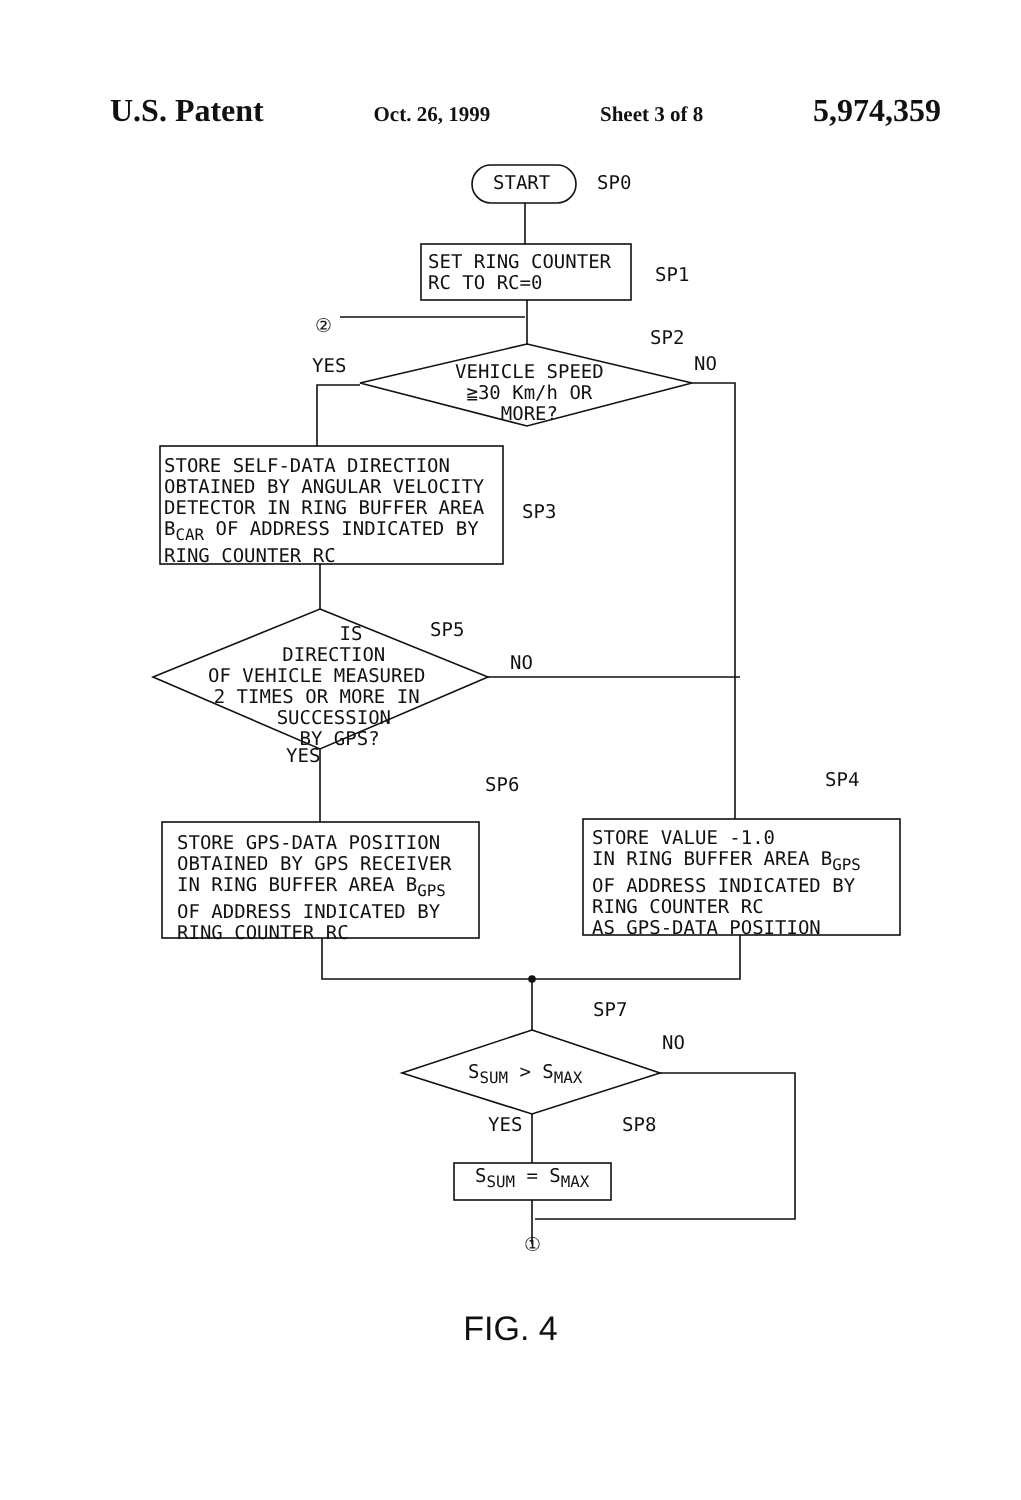U.S. Patent Oct. 26, 1999 Sheet 3 of 8 5,974,359
START
SP0
SET RING COUNTER RC TO RC=0
SP1
②
SP2
YES
NO
VEHICLE SPEED ≧30 Km/h OR MORE?
STORE SELF-DATA DIRECTION OBTAINED BY ANGULAR VELOCITY DETECTOR IN RING BUFFER AREA B<sub>CAR</sub> OF ADDRESS INDICATED BY RING COUNTER RC
SP3
SP5
IS DIRECTION OF VEHICLE MEASURED 2 TIMES OR MORE IN SUCCESSION BY GPS?
NO
YES
SP6
SP4
STORE GPS-DATA POSITION OBTAINED BY GPS RECEIVER IN RING BUFFER AREA B<sub>GPS</sub> OF ADDRESS INDICATED BY RING COUNTER RC
STORE VALUE -1.0 IN RING BUFFER AREA B<sub>GPS</sub> OF ADDRESS INDICATED BY RING COUNTER RC AS GPS-DATA POSITION
SP7
NO
S<sub>SUM</sub> > S<sub>MAX</sub>
YES
SP8
S<sub>SUM</sub> = S<sub>MAX</sub>
①
FIG. 4